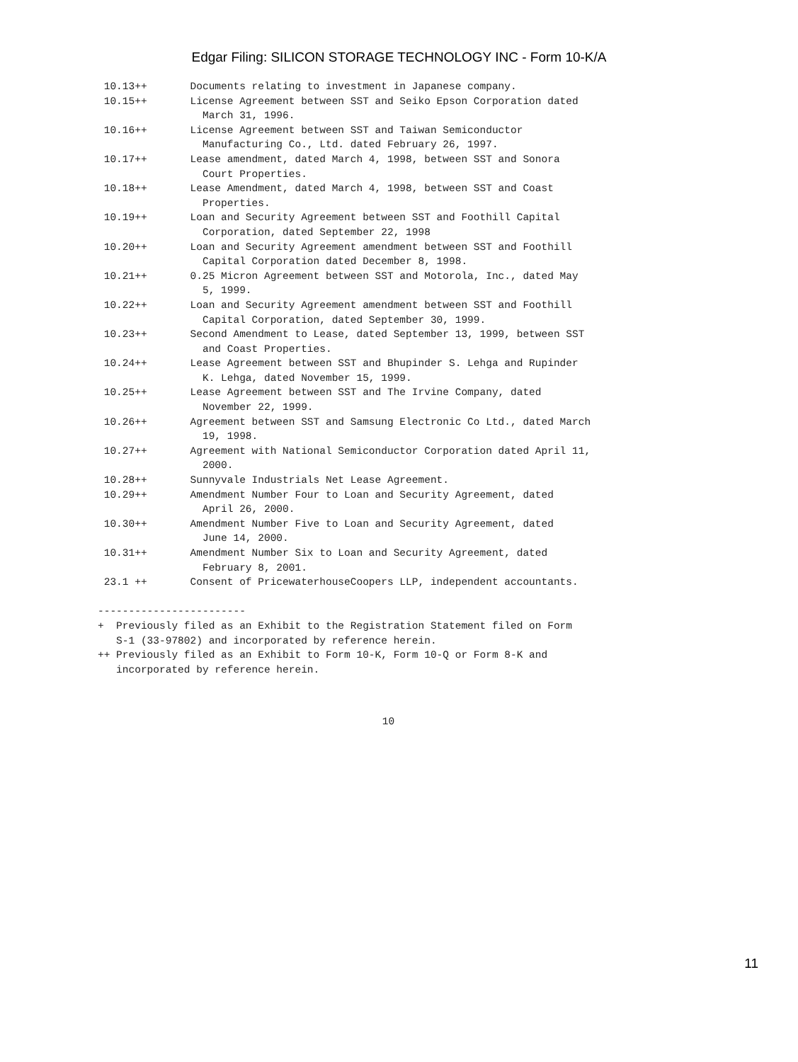Edgar Filing: SILICON STORAGE TECHNOLOGY INC - Form 10-K/A
 10.13++       Documents relating to investment in Japanese company.
 10.15++       License Agreement between SST and Seiko Epson Corporation dated
                 March 31, 1996.
 10.16++       License Agreement between SST and Taiwan Semiconductor
                 Manufacturing Co., Ltd. dated February 26, 1997.
 10.17++       Lease amendment, dated March 4, 1998, between SST and Sonora
                 Court Properties.
 10.18++       Lease Amendment, dated March 4, 1998, between SST and Coast
                 Properties.
 10.19++       Loan and Security Agreement between SST and Foothill Capital
                 Corporation, dated September 22, 1998
 10.20++       Loan and Security Agreement amendment between SST and Foothill
                 Capital Corporation dated December 8, 1998.
 10.21++       0.25 Micron Agreement between SST and Motorola, Inc., dated May
                 5, 1999.
 10.22++       Loan and Security Agreement amendment between SST and Foothill
                 Capital Corporation, dated September 30, 1999.
 10.23++       Second Amendment to Lease, dated September 13, 1999, between SST
                 and Coast Properties.
 10.24++       Lease Agreement between SST and Bhupinder S. Lehga and Rupinder
                 K. Lehga, dated November 15, 1999.
 10.25++       Lease Agreement between SST and The Irvine Company, dated
                 November 22, 1999.
 10.26++       Agreement between SST and Samsung Electronic Co Ltd., dated March
                 19, 1998.
 10.27++       Agreement with National Semiconductor Corporation dated April 11,
                 2000.
 10.28++       Sunnyvale Industrials Net Lease Agreement.
 10.29++       Amendment Number Four to Loan and Security Agreement, dated
                 April 26, 2000.
 10.30++       Amendment Number Five to Loan and Security Agreement, dated
                 June 14, 2000.
 10.31++       Amendment Number Six to Loan and Security Agreement, dated
                 February 8, 2001.
 23.1 ++       Consent of PricewaterhouseCoopers LLP, independent accountants.

------------------------
+  Previously filed as an Exhibit to the Registration Statement filed on Form
   S-1 (33-97802) and incorporated by reference herein.
++ Previously filed as an Exhibit to Form 10-K, Form 10-Q or Form 8-K and
   incorporated by reference herein.
10
11